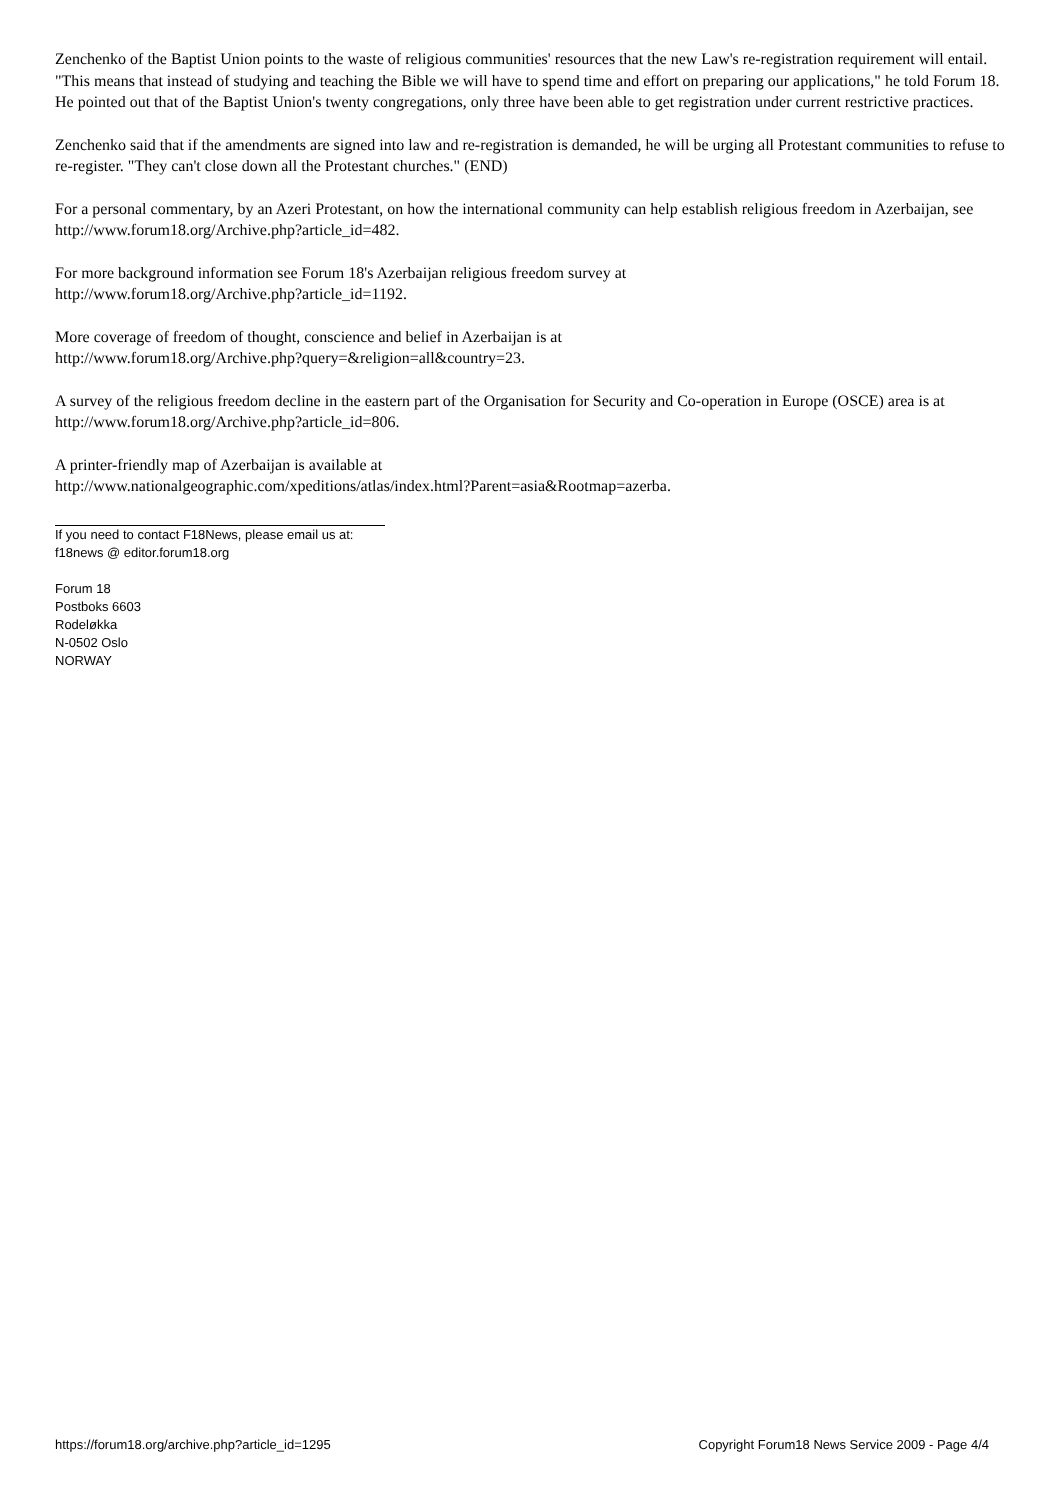Zenchenko of the Baptist Union points to the waste of religious communities' resources that the new Law's re-registration requirement will entail. "This means that instead of studying and teaching the Bible we will have to spend time and effort on preparing our applications," he told Forum 18. He pointed out that of the Baptist Union's twenty congregations, only three have been able to get registration under current restrictive practices.
Zenchenko said that if the amendments are signed into law and re-registration is demanded, he will be urging all Protestant communities to refuse to re-register. "They can't close down all the Protestant churches." (END)
For a personal commentary, by an Azeri Protestant, on how the international community can help establish religious freedom in Azerbaijan, see http://www.forum18.org/Archive.php?article_id=482.
For more background information see Forum 18's Azerbaijan religious freedom survey at
http://www.forum18.org/Archive.php?article_id=1192.
More coverage of freedom of thought, conscience and belief in Azerbaijan is at
http://www.forum18.org/Archive.php?query=&religion=all&country=23.
A survey of the religious freedom decline in the eastern part of the Organisation for Security and Co-operation in Europe (OSCE) area is at http://www.forum18.org/Archive.php?article_id=806.
A printer-friendly map of Azerbaijan is available at
http://www.nationalgeographic.com/xpeditions/atlas/index.html?Parent=asia&Rootmap=azerba.
If you need to contact F18News, please email us at:
f18news @ editor.forum18.org
Forum 18
Postboks 6603
Rodeløkka
N-0502 Oslo
NORWAY
https://forum18.org/archive.php?article_id=1295 Copyright Forum18 News Service 2009 - Page 4/4